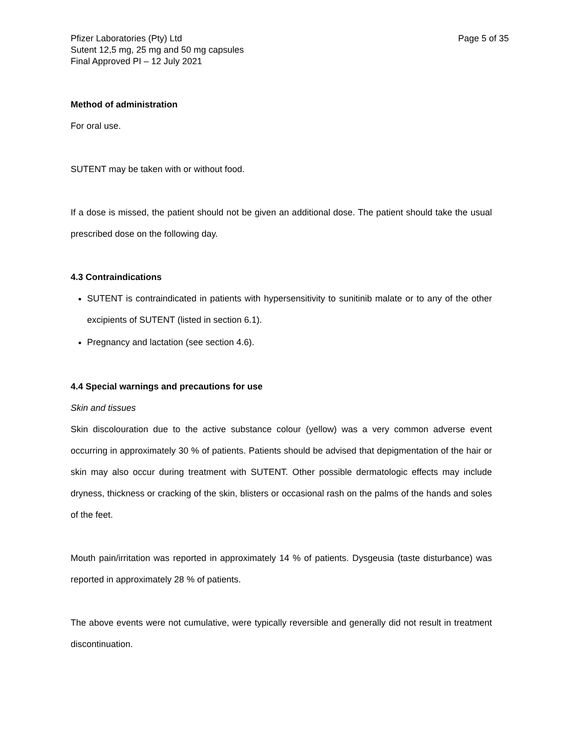Pfizer Laboratories (Pty) Ltd
Sutent 12,5 mg, 25 mg and 50 mg capsules
Final Approved PI – 12 July 2021
Page 5 of 35
Method of administration
For oral use.
SUTENT may be taken with or without food.
If a dose is missed, the patient should not be given an additional dose. The patient should take the usual prescribed dose on the following day.
4.3 Contraindications
SUTENT is contraindicated in patients with hypersensitivity to sunitinib malate or to any of the other excipients of SUTENT (listed in section 6.1).
Pregnancy and lactation (see section 4.6).
4.4 Special warnings and precautions for use
Skin and tissues
Skin discolouration due to the active substance colour (yellow) was a very common adverse event occurring in approximately 30 % of patients. Patients should be advised that depigmentation of the hair or skin may also occur during treatment with SUTENT. Other possible dermatologic effects may include dryness, thickness or cracking of the skin, blisters or occasional rash on the palms of the hands and soles of the feet.
Mouth pain/irritation was reported in approximately 14 % of patients. Dysgeusia (taste disturbance) was reported in approximately 28 % of patients.
The above events were not cumulative, were typically reversible and generally did not result in treatment discontinuation.